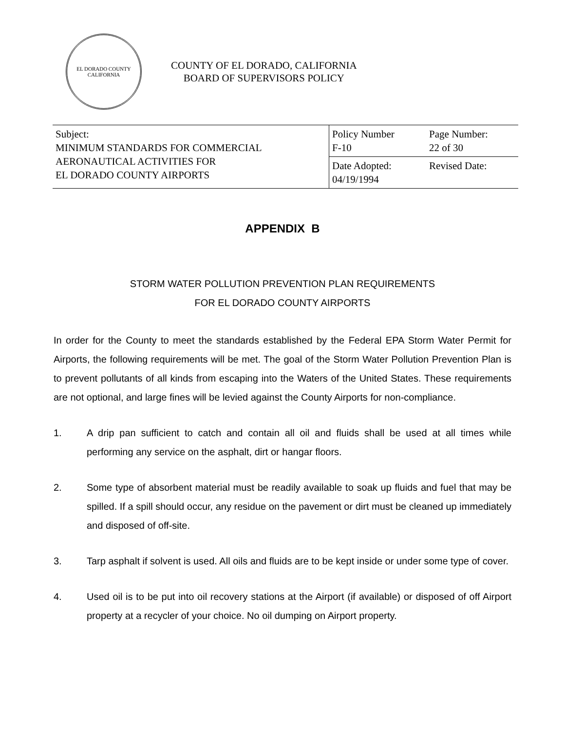EL DORADO COUNTY
CALIFORNIA
COUNTY OF EL DORADO, CALIFORNIA
BOARD OF SUPERVISORS POLICY
| Subject: MINIMUM STANDARDS FOR COMMERCIAL AERONAUTICAL ACTIVITIES FOR EL DORADO COUNTY AIRPORTS | Policy Number F-10 | Page Number: 22 of 30 |
| | Date Adopted: 04/19/1994 | Revised Date: |
APPENDIX B
STORM WATER POLLUTION PREVENTION PLAN REQUIREMENTS
FOR EL DORADO COUNTY AIRPORTS
In order for the County to meet the standards established by the Federal EPA Storm Water Permit for Airports, the following requirements will be met. The goal of the Storm Water Pollution Prevention Plan is to prevent pollutants of all kinds from escaping into the Waters of the United States. These requirements are not optional, and large fines will be levied against the County Airports for non-compliance.
1. A drip pan sufficient to catch and contain all oil and fluids shall be used at all times while performing any service on the asphalt, dirt or hangar floors.
2. Some type of absorbent material must be readily available to soak up fluids and fuel that may be spilled. If a spill should occur, any residue on the pavement or dirt must be cleaned up immediately and disposed of off-site.
3. Tarp asphalt if solvent is used. All oils and fluids are to be kept inside or under some type of cover.
4. Used oil is to be put into oil recovery stations at the Airport (if available) or disposed of off Airport property at a recycler of your choice. No oil dumping on Airport property.